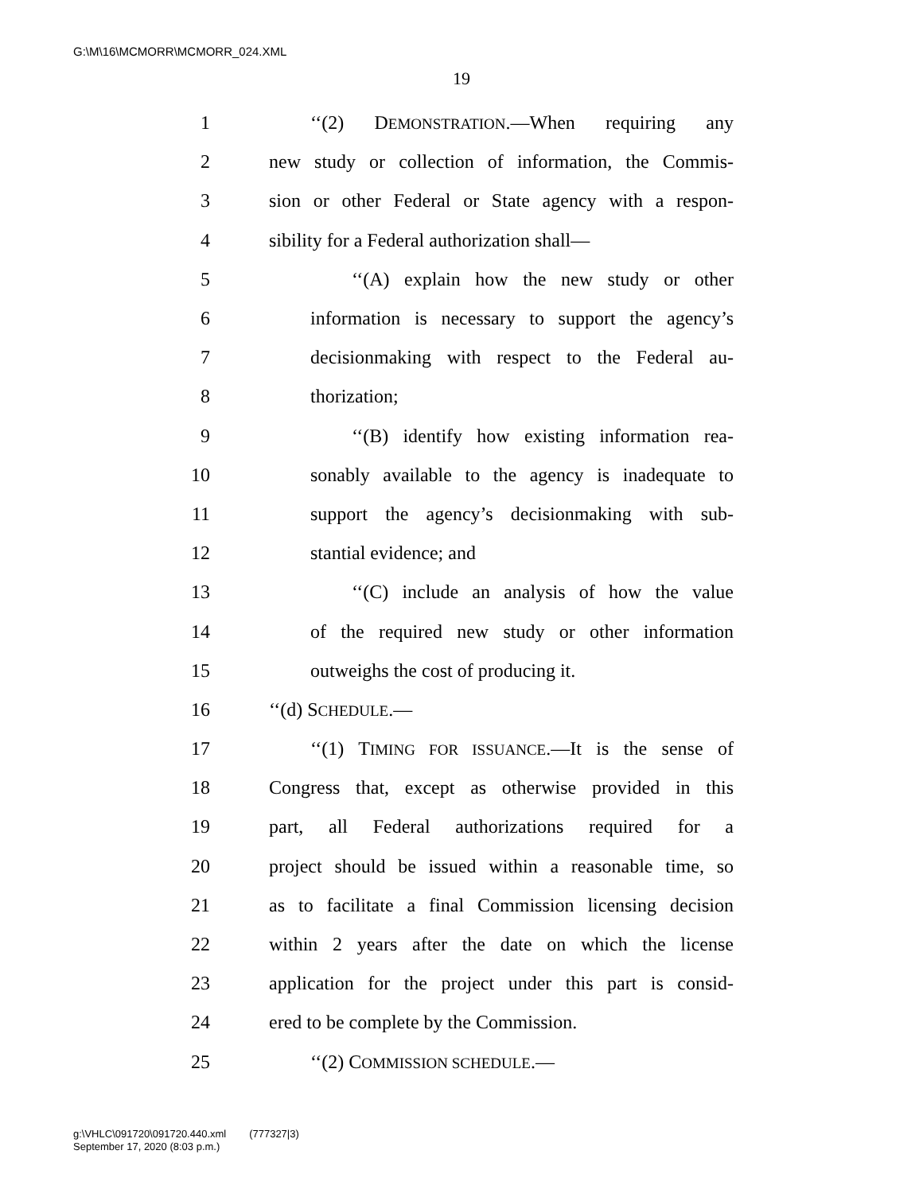G:\M\16\MCMORR\MCMORR_024.XML
19
1 ‘‘(2) DEMONSTRATION.—When requiring any
2 new study or collection of information, the Commis-
3 sion or other Federal or State agency with a respon-
4 sibility for a Federal authorization shall—
5 ‘‘(A) explain how the new study or other
6 information is necessary to support the agency’s
7 decisionmaking with respect to the Federal au-
8 thorization;
9 ‘‘(B) identify how existing information rea-
10 sonably available to the agency is inadequate to
11 support the agency’s decisionmaking with sub-
12 stantial evidence; and
13 ‘‘(C) include an analysis of how the value
14 of the required new study or other information
15 outweighs the cost of producing it.
16 ‘‘(d) SCHEDULE.—
17 ‘‘(1) TIMING FOR ISSUANCE.—It is the sense of
18 Congress that, except as otherwise provided in this
19 part, all Federal authorizations required for a
20 project should be issued within a reasonable time, so
21 as to facilitate a final Commission licensing decision
22 within 2 years after the date on which the license
23 application for the project under this part is consid-
24 ered to be complete by the Commission.
25 ‘‘(2) COMMISSION SCHEDULE.—
g:\VHLC\091720\091720.440.xml (777327|3)
September 17, 2020 (8:03 p.m.)